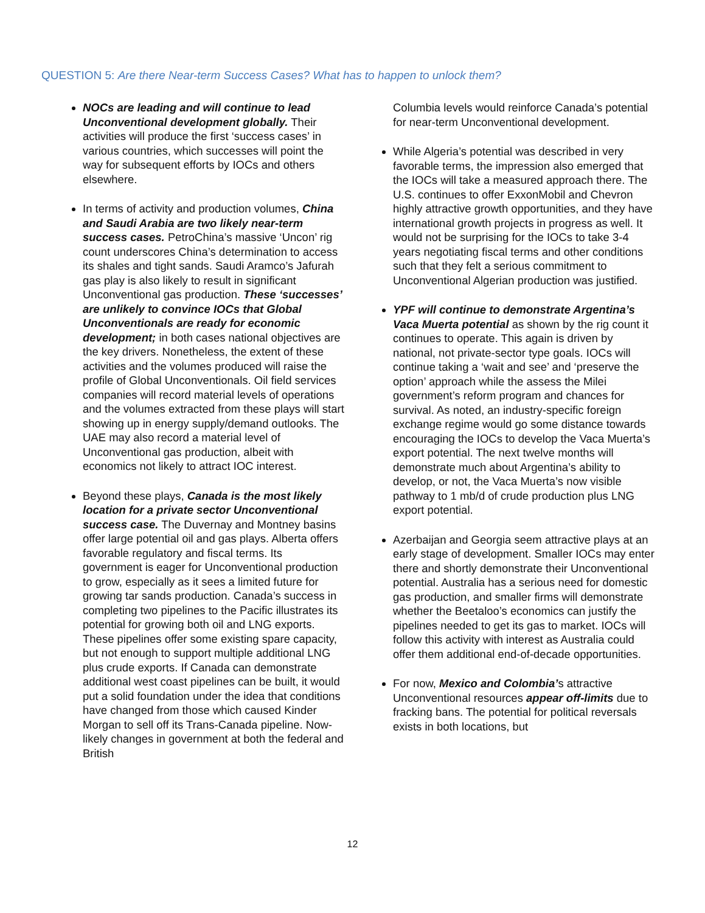QUESTION 5: Are there Near-term Success Cases? What has to happen to unlock them?
NOCs are leading and will continue to lead Unconventional development globally. Their activities will produce the first ‘success cases’ in various countries, which successes will point the way for subsequent efforts by IOCs and others elsewhere.
In terms of activity and production volumes, China and Saudi Arabia are two likely near-term success cases. PetroChina’s massive ‘Uncon’ rig count underscores China’s determination to access its shales and tight sands. Saudi Aramco’s Jafurah gas play is also likely to result in significant Unconventional gas production. These ‘successes’ are unlikely to convince IOCs that Global Unconventionals are ready for economic development; in both cases national objectives are the key drivers. Nonetheless, the extent of these activities and the volumes produced will raise the profile of Global Unconventionals. Oil field services companies will record material levels of operations and the volumes extracted from these plays will start showing up in energy supply/demand outlooks. The UAE may also record a material level of Unconventional gas production, albeit with economics not likely to attract IOC interest.
Beyond these plays, Canada is the most likely location for a private sector Unconventional success case. The Duvernay and Montney basins offer large potential oil and gas plays. Alberta offers favorable regulatory and fiscal terms. Its government is eager for Unconventional production to grow, especially as it sees a limited future for growing tar sands production. Canada’s success in completing two pipelines to the Pacific illustrates its potential for growing both oil and LNG exports. These pipelines offer some existing spare capacity, but not enough to support multiple additional LNG plus crude exports. If Canada can demonstrate additional west coast pipelines can be built, it would put a solid foundation under the idea that conditions have changed from those which caused Kinder Morgan to sell off its Trans-Canada pipeline. Now-likely changes in government at both the federal and British
Columbia levels would reinforce Canada’s potential for near-term Unconventional development.
While Algeria’s potential was described in very favorable terms, the impression also emerged that the IOCs will take a measured approach there. The U.S. continues to offer ExxonMobil and Chevron highly attractive growth opportunities, and they have international growth projects in progress as well. It would not be surprising for the IOCs to take 3-4 years negotiating fiscal terms and other conditions such that they felt a serious commitment to Unconventional Algerian production was justified.
YPF will continue to demonstrate Argentina’s Vaca Muerta potential as shown by the rig count it continues to operate. This again is driven by national, not private-sector type goals. IOCs will continue taking a ‘wait and see’ and ‘preserve the option’ approach while the assess the Milei government’s reform program and chances for survival. As noted, an industry-specific foreign exchange regime would go some distance towards encouraging the IOCs to develop the Vaca Muerta’s export potential. The next twelve months will demonstrate much about Argentina’s ability to develop, or not, the Vaca Muerta’s now visible pathway to 1 mb/d of crude production plus LNG export potential.
Azerbaijan and Georgia seem attractive plays at an early stage of development. Smaller IOCs may enter there and shortly demonstrate their Unconventional potential. Australia has a serious need for domestic gas production, and smaller firms will demonstrate whether the Beetaloo’s economics can justify the pipelines needed to get its gas to market. IOCs will follow this activity with interest as Australia could offer them additional end-of-decade opportunities.
For now, Mexico and Colombia’s attractive Unconventional resources appear off-limits due to fracking bans. The potential for political reversals exists in both locations, but
12